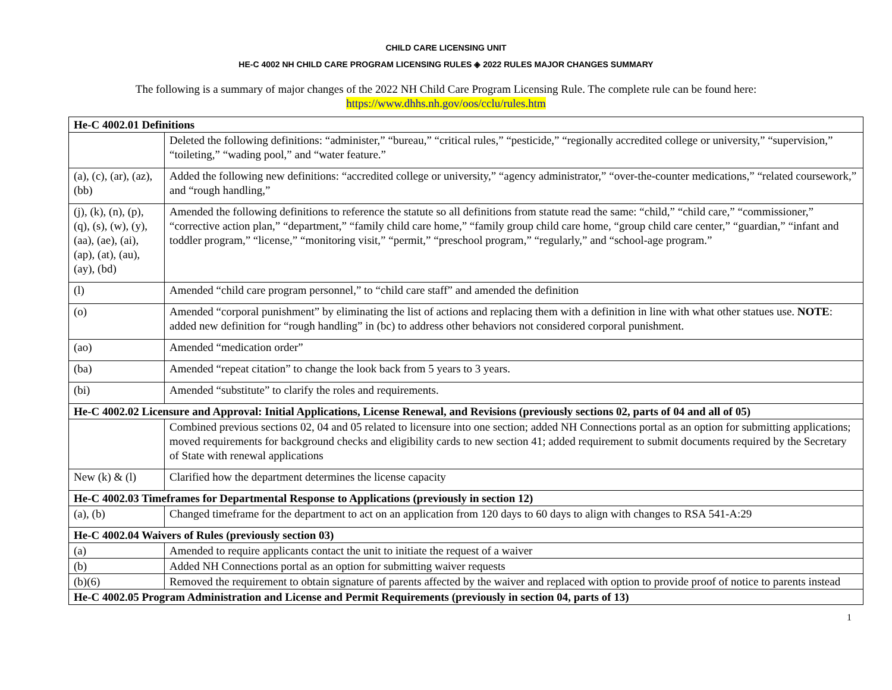CHILD CARE LICENSING UNIT
HE-C 4002 NH CHILD CARE PROGRAM LICENSING RULES ◈ 2022 RULES MAJOR CHANGES SUMMARY
The following is a summary of major changes of the 2022 NH Child Care Program Licensing Rule. The complete rule can be found here:
https://www.dhhs.nh.gov/oos/cclu/rules.htm
| He-C 4002.01 Definitions | |
| | Deleted the following definitions: “administer,” “bureau,” “critical rules,” “pesticide,” “regionally accredited college or university,” “supervision,” “toileting,” “wading pool,” and “water feature.” |
| (a), (c), (ar), (az), (bb) | Added the following new definitions: “accredited college or university,” “agency administrator,” “over-the-counter medications,” “related coursework,” and “rough handling,” |
| (j), (k), (n), (p), (q), (s), (w), (y), (aa), (ae), (ai), (ap), (at), (au), (ay), (bd) | Amended the following definitions to reference the statute so all definitions from statute read the same: “child,” “child care,” “commissioner,” “corrective action plan,” “department,” “family child care home,” “family group child care home, “group child care center,” “guardian,” “infant and toddler program,” “license,” “monitoring visit,” “permit,” “preschool program,” “regularly,” and “school-age program.” |
| (l) | Amended “child care program personnel,” to “child care staff” and amended the definition |
| (o) | Amended “corporal punishment” by eliminating the list of actions and replacing them with a definition in line with what other statues use. NOTE : added new definition for “rough handling” in (bc) to address other behaviors not considered corporal punishment. |
| (ao) | Amended “medication order” |
| (ba) | Amended “repeat citation” to change the look back from 5 years to 3 years. |
| (bi) | Amended “substitute” to clarify the roles and requirements. |
| He-C 4002.02 Licensure and Approval: Initial Applications, License Renewal, and Revisions (previously sections 02, parts of 04 and all of 05) | |
| | Combined previous sections 02, 04 and 05 related to licensure into one section; added NH Connections portal as an option for submitting applications; moved requirements for background checks and eligibility cards to new section 41; added requirement to submit documents required by the Secretary of State with renewal applications |
| New (k) & (l) | Clarified how the department determines the license capacity |
| He-C 4002.03 Timeframes for Departmental Response to Applications (previously in section 12) | |
| (a), (b) | Changed timeframe for the department to act on an application from 120 days to 60 days to align with changes to RSA 541-A:29 |
| He-C 4002.04 Waivers of Rules (previously section 03) | |
| (a) | Amended to require applicants contact the unit to initiate the request of a waiver |
| (b) | Added NH Connections portal as an option for submitting waiver requests |
| (b)(6) | Removed the requirement to obtain signature of parents affected by the waiver and replaced with option to provide proof of notice to parents instead |
| He-C 4002.05 Program Administration and License and Permit Requirements (previously in section 04, parts of 13) | |
1